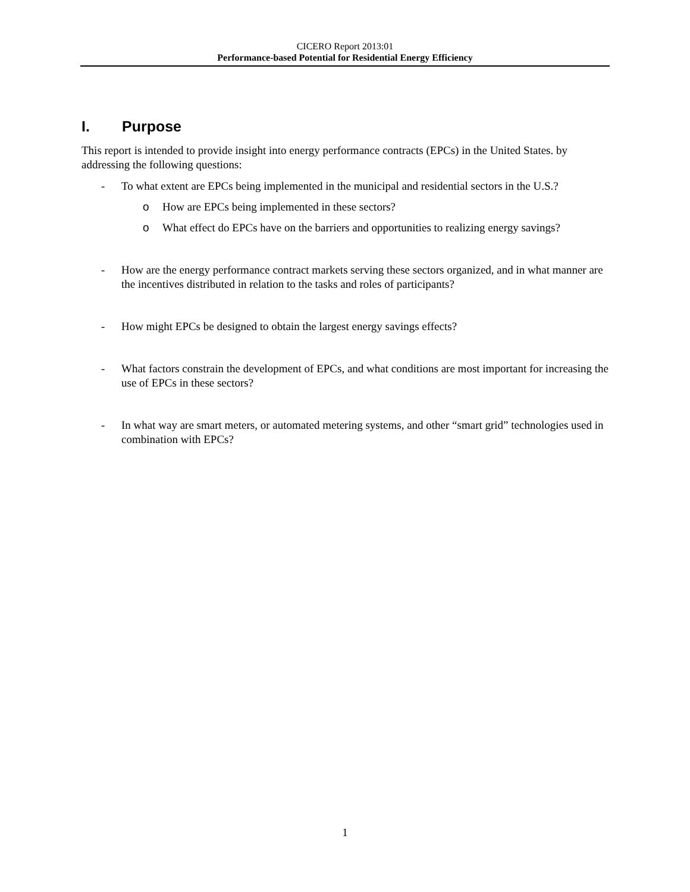CICERO Report 2013:01
Performance-based Potential for Residential Energy Efficiency
I. Purpose
This report is intended to provide insight into energy performance contracts (EPCs) in the United States. by addressing the following questions:
- To what extent are EPCs being implemented in the municipal and residential sectors in the U.S.?
o How are EPCs being implemented in these sectors?
o What effect do EPCs have on the barriers and opportunities to realizing energy savings?
- How are the energy performance contract markets serving these sectors organized, and in what manner are the incentives distributed in relation to the tasks and roles of participants?
- How might EPCs be designed to obtain the largest energy savings effects?
- What factors constrain the development of EPCs, and what conditions are most important for increasing the use of EPCs in these sectors?
- In what way are smart meters, or automated metering systems, and other “smart grid” technologies used in combination with EPCs?
1